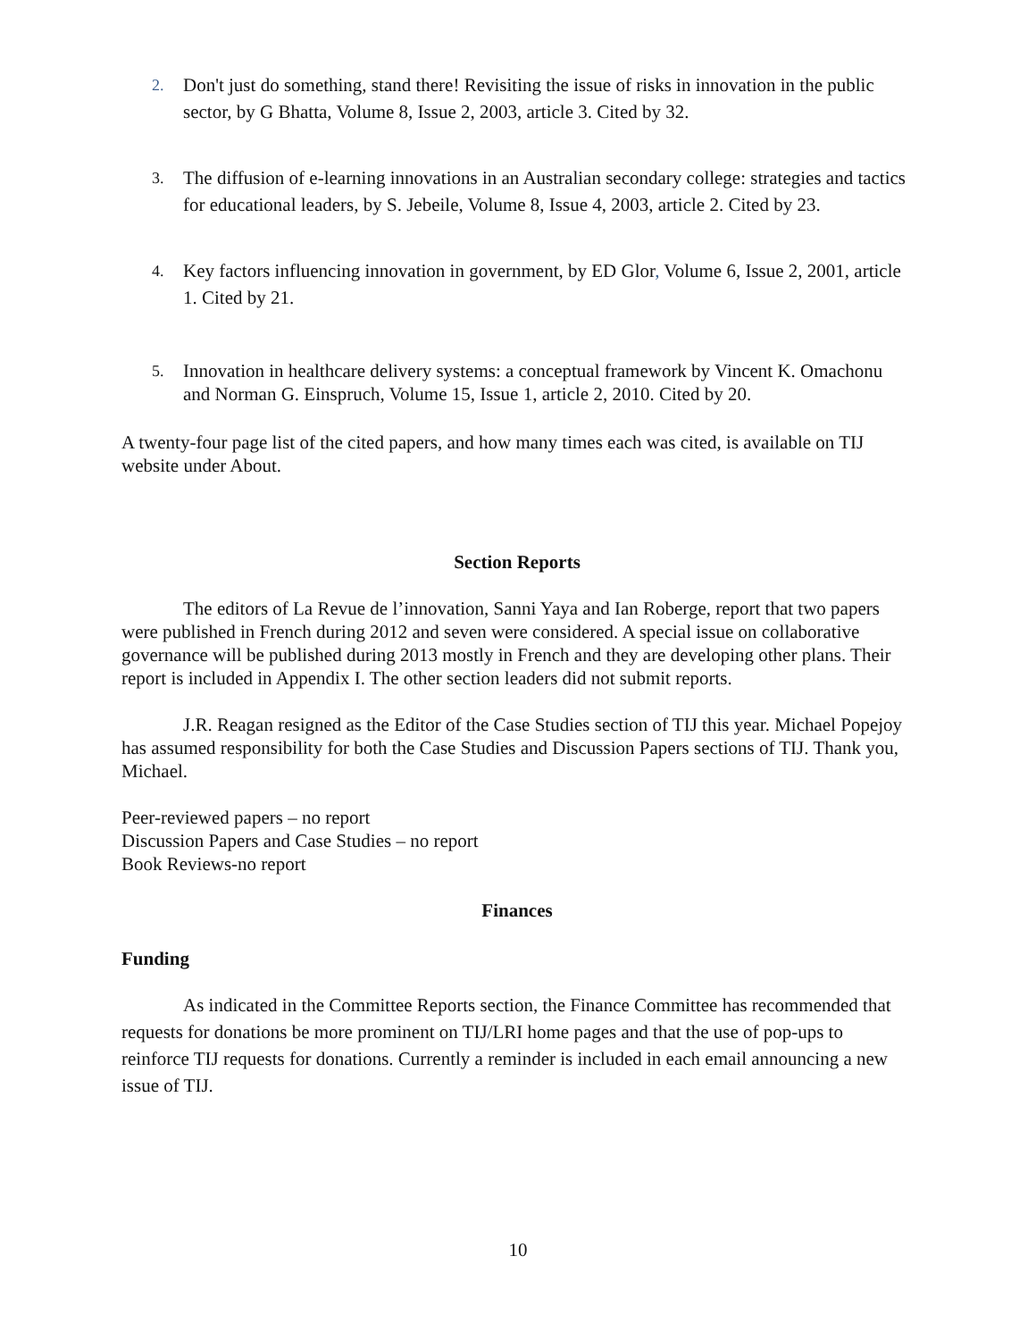2. Don't just do something, stand there! Revisiting the issue of risks in innovation in the public sector, by G Bhatta, Volume 8, Issue 2, 2003, article 3. Cited by 32.
3. The diffusion of e-learning innovations in an Australian secondary college: strategies and tactics for educational leaders, by S. Jebeile, Volume 8, Issue 4, 2003, article 2. Cited by 23.
4. Key factors influencing innovation in government, by ED Glor, Volume 6, Issue 2, 2001, article 1. Cited by 21.
5. Innovation in healthcare delivery systems: a conceptual framework by Vincent K. Omachonu and Norman G. Einspruch, Volume 15, Issue 1, article 2, 2010. Cited by 20.
A twenty-four page list of the cited papers, and how many times each was cited, is available on TIJ website under About.
Section Reports
The editors of La Revue de l’innovation, Sanni Yaya and Ian Roberge, report that two papers were published in French during 2012 and seven were considered. A special issue on collaborative governance will be published during 2013 mostly in French and they are developing other plans. Their report is included in Appendix I. The other section leaders did not submit reports.
J.R. Reagan resigned as the Editor of the Case Studies section of TIJ this year. Michael Popejoy has assumed responsibility for both the Case Studies and Discussion Papers sections of TIJ. Thank you, Michael.
Peer-reviewed papers – no report
Discussion Papers and Case Studies – no report
Book Reviews-no report
Finances
Funding
As indicated in the Committee Reports section, the Finance Committee has recommended that requests for donations be more prominent on TIJ/LRI home pages and that the use of pop-ups to reinforce TIJ requests for donations. Currently a reminder is included in each email announcing a new issue of TIJ.
10